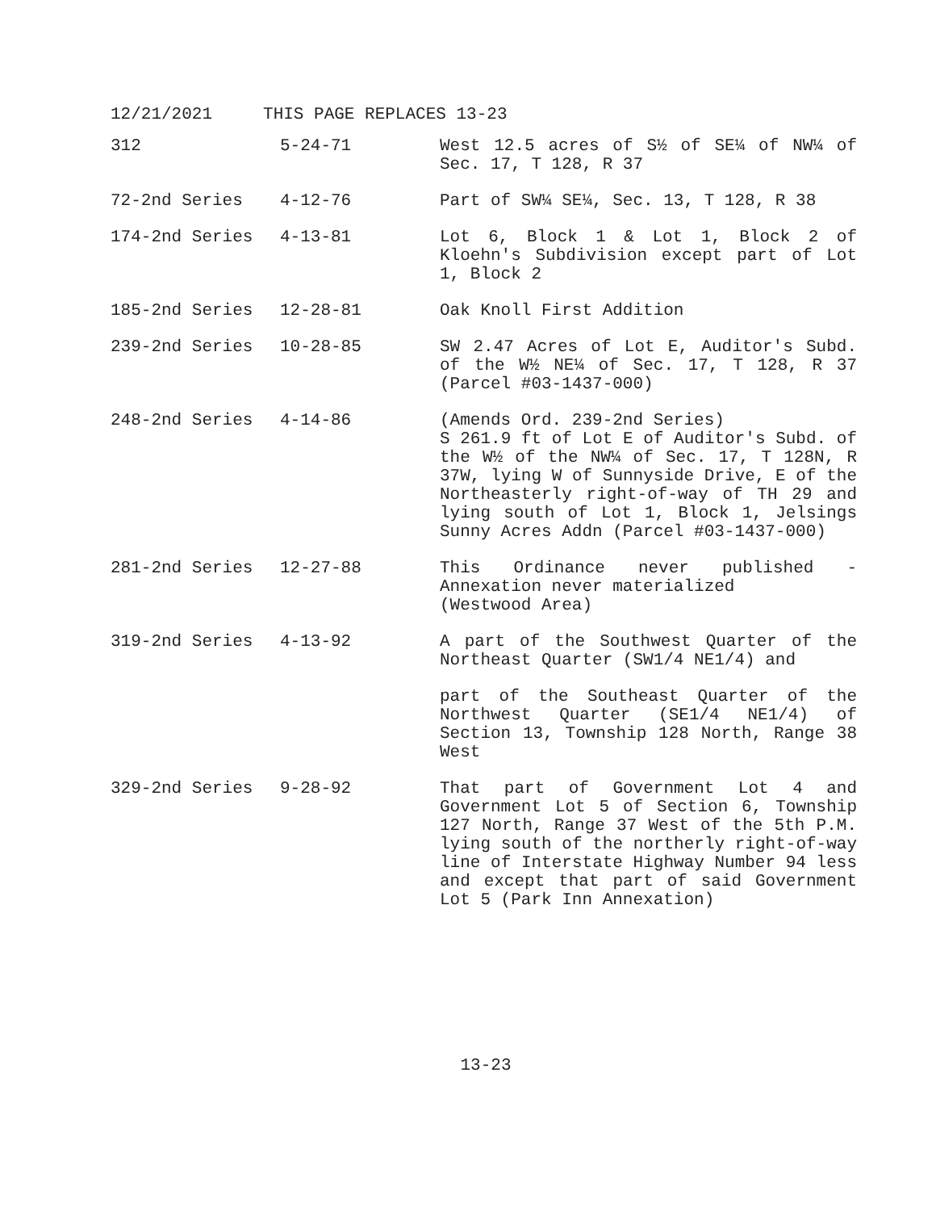12/21/2021 THIS PAGE REPLACES 13-23
| 312 | 5-24-71 | West 12.5 acres of S½ of SE¼ of NW¼ of Sec. 17, T 128, R 37 |
| 72-2nd Series | 4-12-76 | Part of SW¼ SE¼, Sec. 13, T 128, R 38 |
| 174-2nd Series | 4-13-81 | Lot 6, Block 1 & Lot 1, Block 2 of Kloehn's Subdivision except part of Lot 1, Block 2 |
| 185-2nd Series | 12-28-81 | Oak Knoll First Addition |
| 239-2nd Series | 10-28-85 | SW 2.47 Acres of Lot E, Auditor's Subd. of the W½ NE¼ of Sec. 17, T 128, R 37 (Parcel #03-1437-000) |
| 248-2nd Series | 4-14-86 | (Amends Ord. 239-2nd Series) S 261.9 ft of Lot E of Auditor's Subd. of the W½ of the NW¼ of Sec. 17, T 128N, R 37W, lying W of Sunnyside Drive, E of the Northeasterly right-of-way of TH 29 and lying south of Lot 1, Block 1, Jelsings Sunny Acres Addn (Parcel #03-1437-000) |
| 281-2nd Series | 12-27-88 | This Ordinance never published - Annexation never materialized (Westwood Area) |
| 319-2nd Series | 4-13-92 | A part of the Southwest Quarter of the Northeast Quarter (SW1/4 NE1/4) and part of the Southeast Quarter of the Northwest Quarter (SE1/4 NE1/4) of Section 13, Township 128 North, Range 38 West |
| 329-2nd Series | 9-28-92 | That part of Government Lot 4 and Government Lot 5 of Section 6, Township 127 North, Range 37 West of the 5th P.M. lying south of the northerly right-of-way line of Interstate Highway Number 94 less and except that part of said Government Lot 5 (Park Inn Annexation) |
13-23